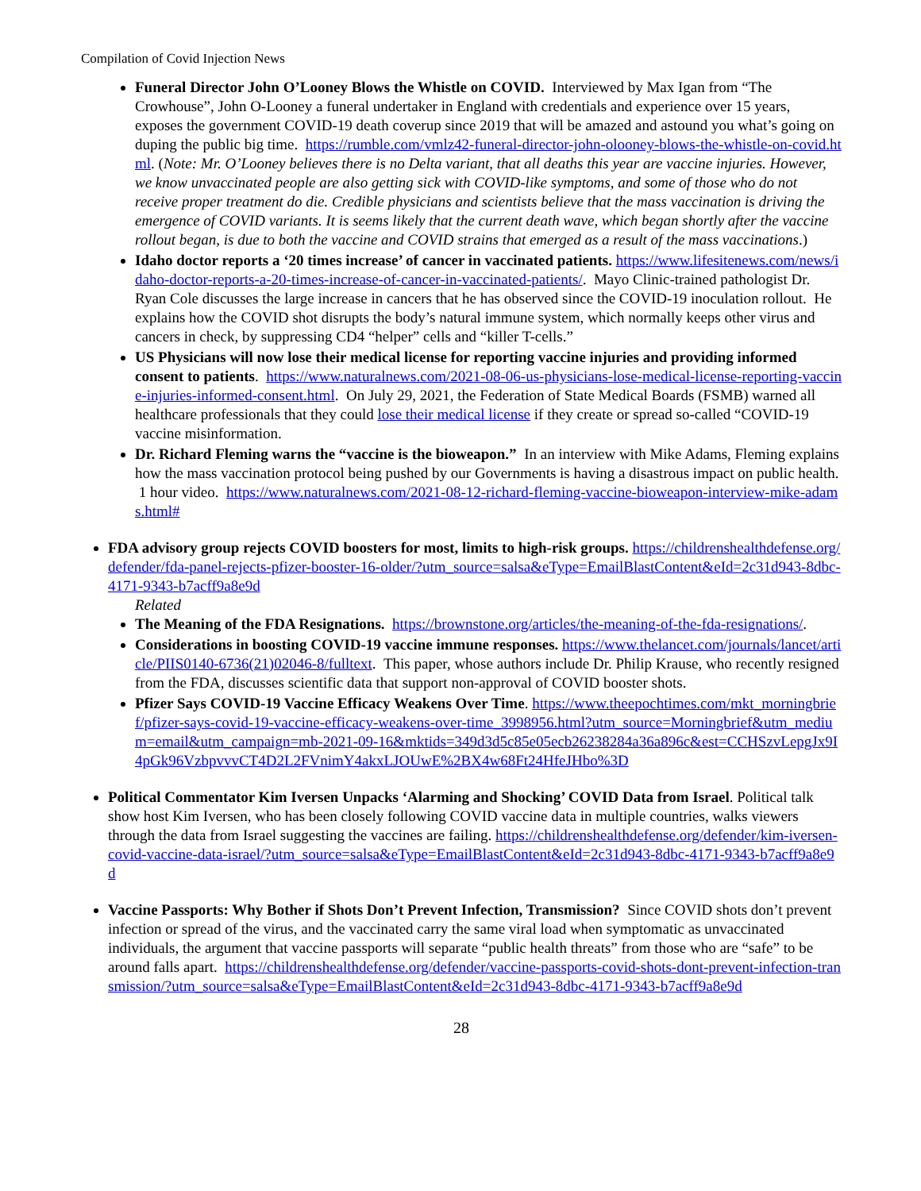Compilation of Covid Injection News
Funeral Director John O’Looney Blows the Whistle on COVID. Interviewed by Max Igan from “The Crowhouse”, John O-Looney a funeral undertaker in England with credentials and experience over 15 years, exposes the government COVID-19 death coverup since 2019 that will be amazed and astound you what’s going on duping the public big time. https://rumble.com/vmlz42-funeral-director-john-olooney-blows-the-whistle-on-covid.html. (Note: Mr. O’Looney believes there is no Delta variant, that all deaths this year are vaccine injuries. However, we know unvaccinated people are also getting sick with COVID-like symptoms, and some of those who do not receive proper treatment do die. Credible physicians and scientists believe that the mass vaccination is driving the emergence of COVID variants. It is seems likely that the current death wave, which began shortly after the vaccine rollout began, is due to both the vaccine and COVID strains that emerged as a result of the mass vaccinations.)
Idaho doctor reports a ‘20 times increase’ of cancer in vaccinated patients. https://www.lifesitenews.com/news/idaho-doctor-reports-a-20-times-increase-of-cancer-in-vaccinated-patients/. Mayo Clinic-trained pathologist Dr. Ryan Cole discusses the large increase in cancers that he has observed since the COVID-19 inoculation rollout. He explains how the COVID shot disrupts the body’s natural immune system, which normally keeps other virus and cancers in check, by suppressing CD4 “helper” cells and “killer T-cells.”
US Physicians will now lose their medical license for reporting vaccine injuries and providing informed consent to patients. https://www.naturalnews.com/2021-08-06-us-physicians-lose-medical-license-reporting-vaccine-injuries-informed-consent.html. On July 29, 2021, the Federation of State Medical Boards (FSMB) warned all healthcare professionals that they could lose their medical license if they create or spread so-called “COVID-19 vaccine misinformation.
Dr. Richard Fleming warns the “vaccine is the bioweapon.” In an interview with Mike Adams, Fleming explains how the mass vaccination protocol being pushed by our Governments is having a disastrous impact on public health. 1 hour video. https://www.naturalnews.com/2021-08-12-richard-fleming-vaccine-bioweapon-interview-mike-adams.html#
FDA advisory group rejects COVID boosters for most, limits to high-risk groups. https://childrenshealthdefense.org/defender/fda-panel-rejects-pfizer-booster-16-older/?utm_source=salsa&eType=EmailBlastContent&eId=2c31d943-8dbc-4171-9343-b7acff9a8e9d
Related
The Meaning of the FDA Resignations. https://brownstone.org/articles/the-meaning-of-the-fda-resignations/.
Considerations in boosting COVID-19 vaccine immune responses. https://www.thelancet.com/journals/lancet/article/PIIS0140-6736(21)02046-8/fulltext. This paper, whose authors include Dr. Philip Krause, who recently resigned from the FDA, discusses scientific data that support non-approval of COVID booster shots.
Pfizer Says COVID-19 Vaccine Efficacy Weakens Over Time. https://www.theepochtimes.com/mkt_morningbrief/pfizer-says-covid-19-vaccine-efficacy-weakens-over-time_3998956.html?utm_source=Morningbrief&utm_medium=email&utm_campaign=mb-2021-09-16&mktids=349d3d5c85e05ecb26238284a36a896c&est=CCHSzvLepgJx9I4pGk96VzbpvvvCT4D2L2FVnimY4akxLJOUwE%2BX4w68Ft24HfeJHbo%3D
Political Commentator Kim Iversen Unpacks ‘Alarming and Shocking’ COVID Data from Israel. Political talk show host Kim Iversen, who has been closely following COVID vaccine data in multiple countries, walks viewers through the data from Israel suggesting the vaccines are failing. https://childrenshealthdefense.org/defender/kim-iversen-covid-vaccine-data-israel/?utm_source=salsa&eType=EmailBlastContent&eId=2c31d943-8dbc-4171-9343-b7acff9a8e9d
Vaccine Passports: Why Bother if Shots Don’t Prevent Infection, Transmission? Since COVID shots don’t prevent infection or spread of the virus, and the vaccinated carry the same viral load when symptomatic as unvaccinated individuals, the argument that vaccine passports will separate “public health threats” from those who are “safe” to be around falls apart. https://childrenshealthdefense.org/defender/vaccine-passports-covid-shots-dont-prevent-infection-transmission/?utm_source=salsa&eType=EmailBlastContent&eId=2c31d943-8dbc-4171-9343-b7acff9a8e9d
28